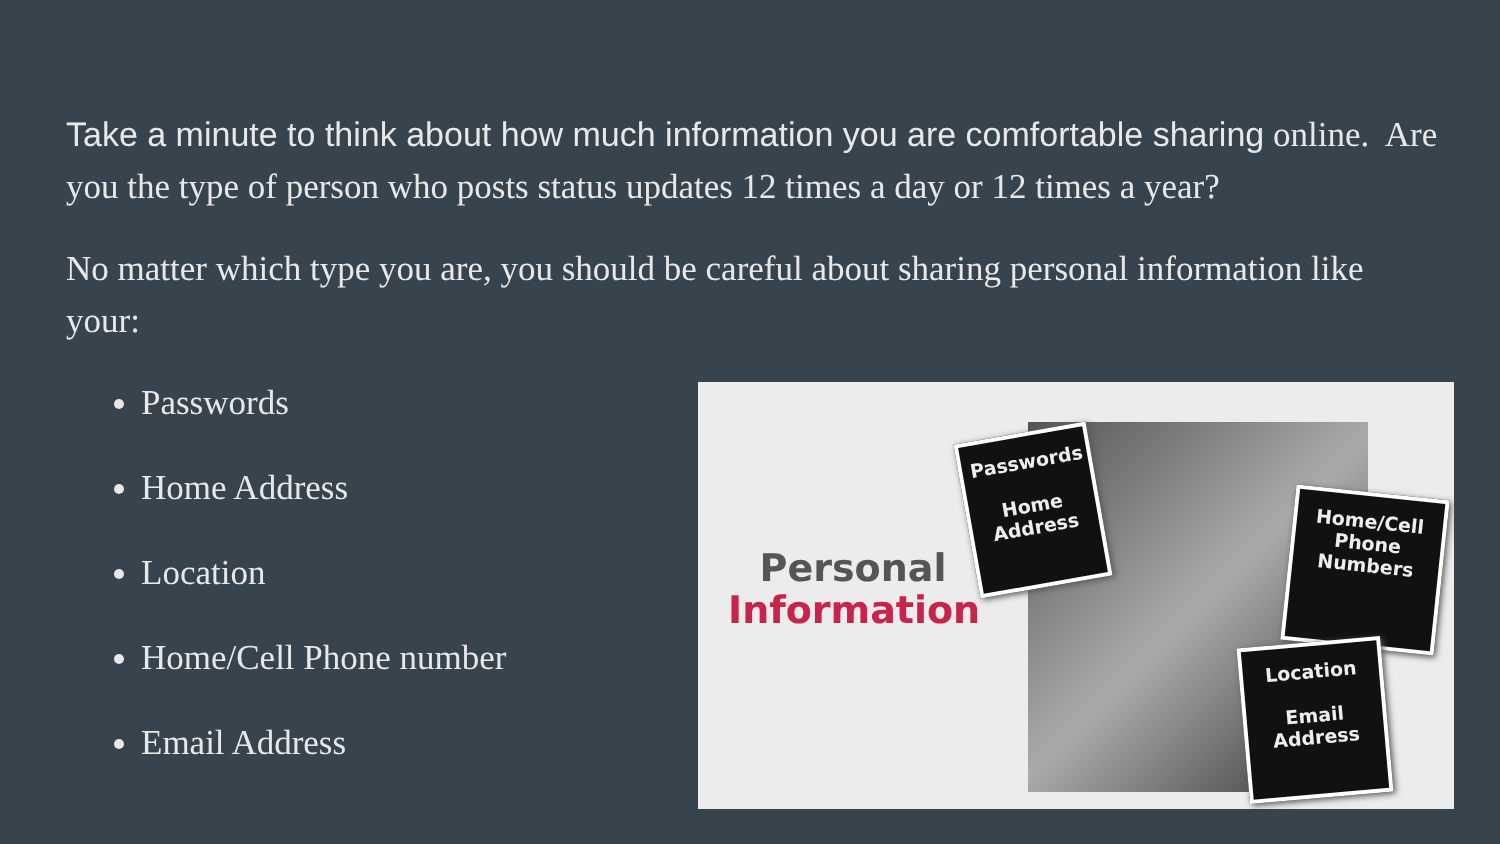Take a minute to think about how much information you are comfortable sharing online. Are you the type of person who posts status updates 12 times a day or 12 times a year?
No matter which type you are, you should be careful about sharing personal information like your:
Passwords
Home Address
Location
Home/Cell Phone number
Email Address
Personal
Information
Passwords
Home
Address
Home/Cell
Phone
Numbers
Location
Email
Address